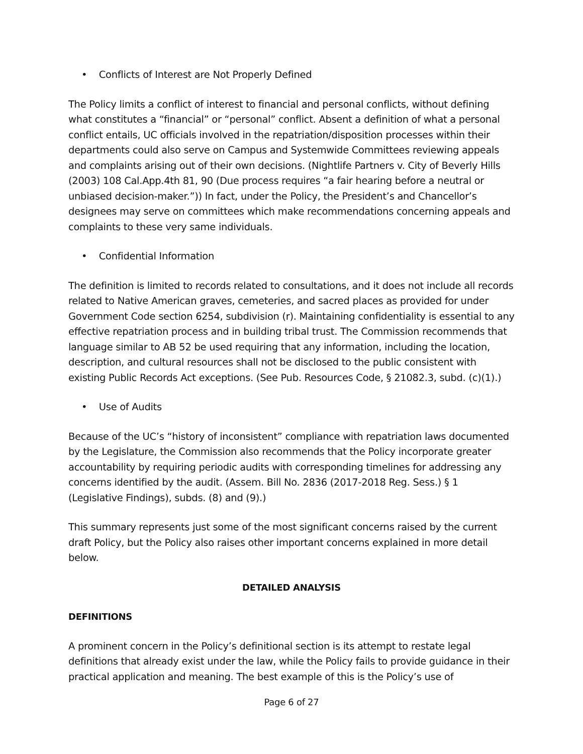• Conflicts of Interest are Not Properly Defined
The Policy limits a conflict of interest to financial and personal conflicts, without defining what constitutes a “financial” or “personal” conflict. Absent a definition of what a personal conflict entails, UC officials involved in the repatriation/disposition processes within their departments could also serve on Campus and Systemwide Committees reviewing appeals and complaints arising out of their own decisions. (Nightlife Partners v. City of Beverly Hills (2003) 108 Cal.App.4th 81, 90 (Due process requires “a fair hearing before a neutral or unbiased decision-maker.”)) In fact, under the Policy, the President’s and Chancellor’s designees may serve on committees which make recommendations concerning appeals and complaints to these very same individuals.
• Confidential Information
The definition is limited to records related to consultations, and it does not include all records related to Native American graves, cemeteries, and sacred places as provided for under Government Code section 6254, subdivision (r). Maintaining confidentiality is essential to any effective repatriation process and in building tribal trust. The Commission recommends that language similar to AB 52 be used requiring that any information, including the location, description, and cultural resources shall not be disclosed to the public consistent with existing Public Records Act exceptions. (See Pub. Resources Code, § 21082.3, subd. (c)(1).)
• Use of Audits
Because of the UC’s “history of inconsistent” compliance with repatriation laws documented by the Legislature, the Commission also recommends that the Policy incorporate greater accountability by requiring periodic audits with corresponding timelines for addressing any concerns identified by the audit. (Assem. Bill No. 2836 (2017-2018 Reg. Sess.) § 1 (Legislative Findings), subds. (8) and (9).)
This summary represents just some of the most significant concerns raised by the current draft Policy, but the Policy also raises other important concerns explained in more detail below.
DETAILED ANALYSIS
DEFINITIONS
A prominent concern in the Policy’s definitional section is its attempt to restate legal definitions that already exist under the law, while the Policy fails to provide guidance in their practical application and meaning. The best example of this is the Policy’s use of
Page 6 of 27